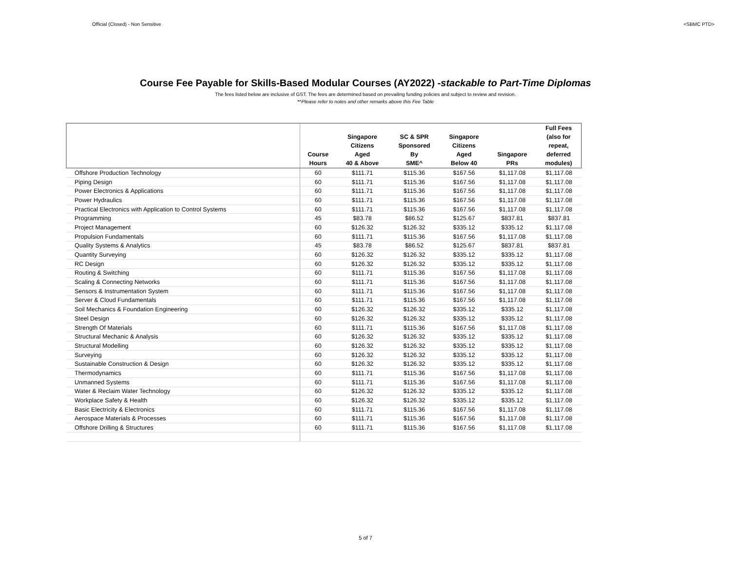Official (Closed) - Non Sensitive <SBMC PTD>
Course Fee Payable for Skills-Based Modular Courses (AY2022) -stackable to Part-Time Diplomas
The fees listed below are inclusive of GST. The fees are determined based on prevailing funding policies and subject to review and revision.
*^Please refer to notes and other remarks above this Fee Table
| | Course Hours | Singapore Citizens Aged 40 & Above | SC & SPR Sponsored By SME^ | Singapore Citizens Aged Below 40 | Singapore PRs | Full Fees (also for repeat, deferred modules) |
| --- | --- | --- | --- | --- | --- | --- |
| Offshore Production Technology | 60 | $111.71 | $115.36 | $167.56 | $1,117.08 | $1,117.08 |
| Piping Design | 60 | $111.71 | $115.36 | $167.56 | $1,117.08 | $1,117.08 |
| Power Electronics & Applications | 60 | $111.71 | $115.36 | $167.56 | $1,117.08 | $1,117.08 |
| Power Hydraulics | 60 | $111.71 | $115.36 | $167.56 | $1,117.08 | $1,117.08 |
| Practical Electronics with Application to Control Systems | 60 | $111.71 | $115.36 | $167.56 | $1,117.08 | $1,117.08 |
| Programming | 45 | $83.78 | $86.52 | $125.67 | $837.81 | $837.81 |
| Project Management | 60 | $126.32 | $126.32 | $335.12 | $335.12 | $1,117.08 |
| Propulsion Fundamentals | 60 | $111.71 | $115.36 | $167.56 | $1,117.08 | $1,117.08 |
| Quality Systems & Analytics | 45 | $83.78 | $86.52 | $125.67 | $837.81 | $837.81 |
| Quantity Surveying | 60 | $126.32 | $126.32 | $335.12 | $335.12 | $1,117.08 |
| RC Design | 60 | $126.32 | $126.32 | $335.12 | $335.12 | $1,117.08 |
| Routing & Switching | 60 | $111.71 | $115.36 | $167.56 | $1,117.08 | $1,117.08 |
| Scaling & Connecting Networks | 60 | $111.71 | $115.36 | $167.56 | $1,117.08 | $1,117.08 |
| Sensors & Instrumentation System | 60 | $111.71 | $115.36 | $167.56 | $1,117.08 | $1,117.08 |
| Server & Cloud Fundamentals | 60 | $111.71 | $115.36 | $167.56 | $1,117.08 | $1,117.08 |
| Soil Mechanics & Foundation Engineering | 60 | $126.32 | $126.32 | $335.12 | $335.12 | $1,117.08 |
| Steel Design | 60 | $126.32 | $126.32 | $335.12 | $335.12 | $1,117.08 |
| Strength Of Materials | 60 | $111.71 | $115.36 | $167.56 | $1,117.08 | $1,117.08 |
| Structural Mechanic & Analysis | 60 | $126.32 | $126.32 | $335.12 | $335.12 | $1,117.08 |
| Structural Modelling | 60 | $126.32 | $126.32 | $335.12 | $335.12 | $1,117.08 |
| Surveying | 60 | $126.32 | $126.32 | $335.12 | $335.12 | $1,117.08 |
| Sustainable Construction & Design | 60 | $126.32 | $126.32 | $335.12 | $335.12 | $1,117.08 |
| Thermodynamics | 60 | $111.71 | $115.36 | $167.56 | $1,117.08 | $1,117.08 |
| Unmanned Systems | 60 | $111.71 | $115.36 | $167.56 | $1,117.08 | $1,117.08 |
| Water & Reclaim Water Technology | 60 | $126.32 | $126.32 | $335.12 | $335.12 | $1,117.08 |
| Workplace Safety & Health | 60 | $126.32 | $126.32 | $335.12 | $335.12 | $1,117.08 |
| Basic Electricity & Electronics | 60 | $111.71 | $115.36 | $167.56 | $1,117.08 | $1,117.08 |
| Aerospace Materials & Processes | 60 | $111.71 | $115.36 | $167.56 | $1,117.08 | $1,117.08 |
| Offshore Drilling & Structures | 60 | $111.71 | $115.36 | $167.56 | $1,117.08 | $1,117.08 |
5 of 7